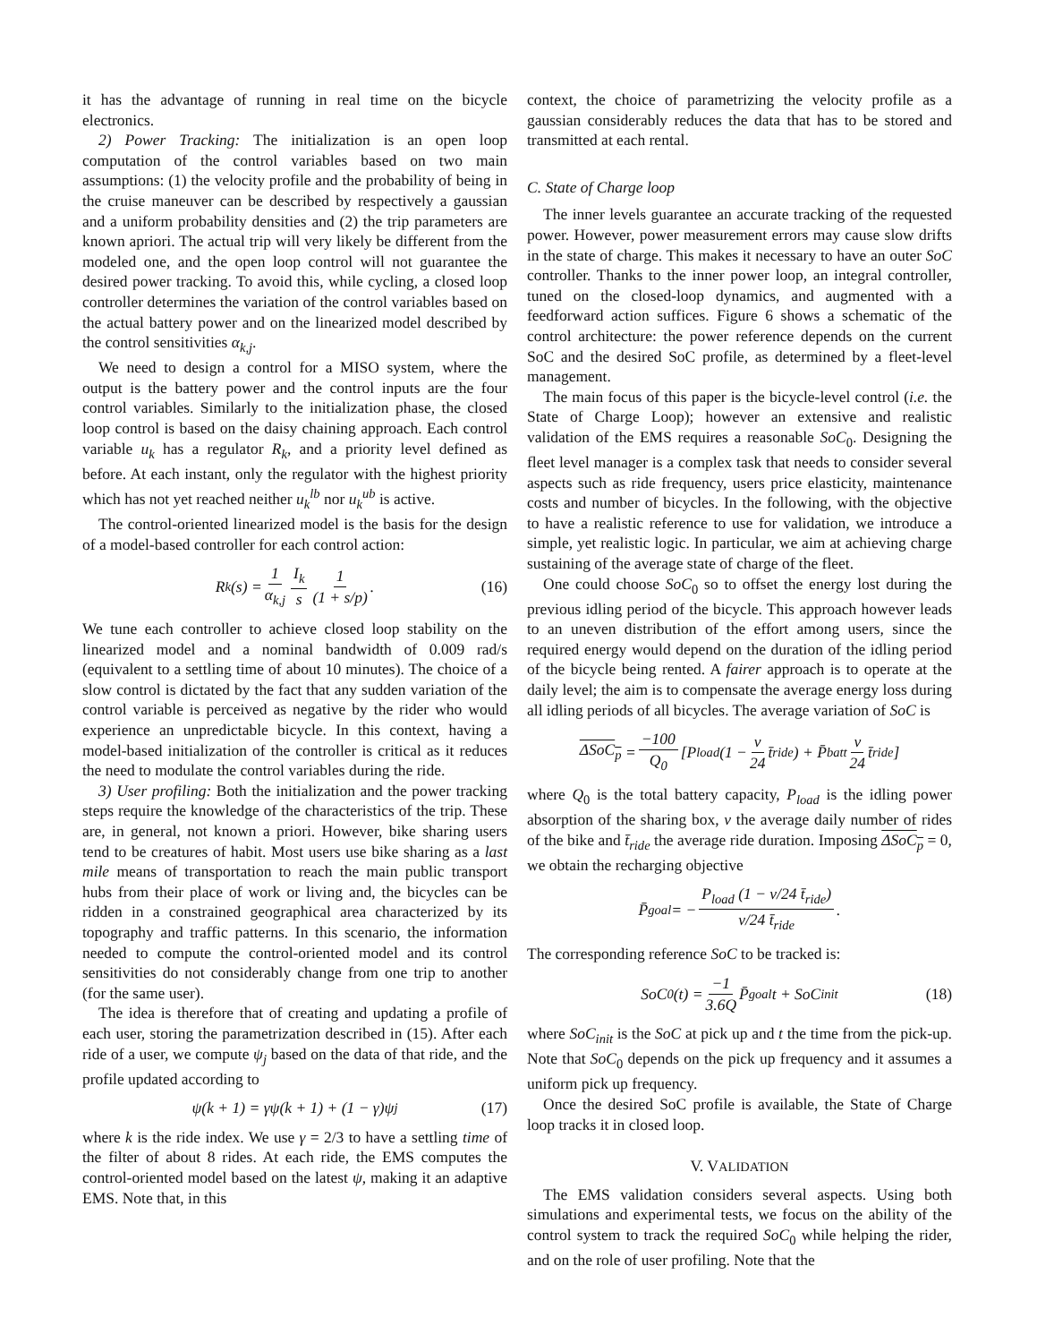it has the advantage of running in real time on the bicycle electronics.
2) Power Tracking: The initialization is an open loop computation of the control variables based on two main assumptions: (1) the velocity profile and the probability of being in the cruise maneuver can be described by respectively a gaussian and a uniform probability densities and (2) the trip parameters are known apriori. The actual trip will very likely be different from the modeled one, and the open loop control will not guarantee the desired power tracking. To avoid this, while cycling, a closed loop controller determines the variation of the control variables based on the actual battery power and on the linearized model described by the control sensitivities α<sub>k,j</sub>.
We need to design a control for a MISO system, where the output is the battery power and the control inputs are the four control variables. Similarly to the initialization phase, the closed loop control is based on the daisy chaining approach. Each control variable u<sub>k</sub> has a regulator R<sub>k</sub>, and a priority level defined as before. At each instant, only the regulator with the highest priority which has not yet reached neither u<sub>k</sub><sup>lb</sup> nor u<sub>k</sub><sup>ub</sup> is active.
The control-oriented linearized model is the basis for the design of a model-based controller for each control action:
R<sub>k</sub>(s) = 1 α<sub>k,j</sub> I<sub>k</sub> s 1 (1 + s/p). (16)
We tune each controller to achieve closed loop stability on the linearized model and a nominal bandwidth of 0.009 rad/s (equivalent to a settling time of about 10 minutes). The choice of a slow control is dictated by the fact that any sudden variation of the control variable is perceived as negative by the rider who would experience an unpredictable bicycle. In this context, having a model-based initialization of the controller is critical as it reduces the need to modulate the control variables during the ride.
3) User profiling: Both the initialization and the power tracking steps require the knowledge of the characteristics of the trip. These are, in general, not known a priori. However, bike sharing users tend to be creatures of habit. Most users use bike sharing as a last mile means of transportation to reach the main public transport hubs from their place of work or living and, the bicycles can be ridden in a constrained geographical area characterized by its topography and traffic patterns. In this scenario, the information needed to compute the control-oriented model and its control sensitivities do not considerably change from one trip to another (for the same user).
The idea is therefore that of creating and updating a profile of each user, storing the parametrization described in (15). After each ride of a user, we compute ψ<sub>j</sub> based on the data of that ride, and the profile updated according to
ψ(k + 1) = γψ(k + 1) + (1 − γ)ψ<sub>j</sub> (17)
where k is the ride index. We use γ = 2/3 to have a settling time of the filter of about 8 rides. At each ride, the EMS computes the control-oriented model based on the latest ψ, making it an adaptive EMS. Note that, in this
context, the choice of parametrizing the velocity profile as a gaussian considerably reduces the data that has to be stored and transmitted at each rental.
C. State of Charge loop
The inner levels guarantee an accurate tracking of the requested power. However, power measurement errors may cause slow drifts in the state of charge. This makes it necessary to have an outer SoC controller. Thanks to the inner power loop, an integral controller, tuned on the closed-loop dynamics, and augmented with a feedforward action suffices. Figure 6 shows a schematic of the control architecture: the power reference depends on the current SoC and the desired SoC profile, as determined by a fleet-level management.
The main focus of this paper is the bicycle-level control (i.e. the State of Charge Loop); however an extensive and realistic validation of the EMS requires a reasonable SoC<sub>0</sub>. Designing the fleet level manager is a complex task that needs to consider several aspects such as ride frequency, users price elasticity, maintenance costs and number of bicycles. In the following, with the objective to have a realistic reference to use for validation, we introduce a simple, yet realistic logic. In particular, we aim at achieving charge sustaining of the average state of charge of the fleet.
One could choose SoC<sub>0</sub> so to offset the energy lost during the previous idling period of the bicycle. This approach however leads to an uneven distribution of the effort among users, since the required energy would depend on the duration of the idling period of the bicycle being rented. A fairer approach is to operate at the daily level; the aim is to compensate the average energy loss during all idling periods of all bicycles. The average variation of SoC is
ΔSoC<sub>p</sub> = −100 Q<sub>0</sub> [P<sub>load</sub> (1 − ν 24 t̄<sub>ride</sub>) + P̄<sub>batt</sub> ν 24 t̄<sub>ride</sub>]
where Q<sub>0</sub> is the total battery capacity, P<sub>load</sub> is the idling power absorption of the sharing box, ν the average daily number of rides of the bike and t̄<sub>ride</sub> the average ride duration. Imposing ΔSoC<sub>p</sub> = 0, we obtain the recharging objective
P̄<sub>goal</sub> = − P<sub>load</sub> (1 − ν/24 t̄<sub>ride</sub>) ν/24 t̄<sub>ride</sub>.
The corresponding reference SoC to be tracked is:
SoC<sub>0</sub>(t) = −1 3.6Q P̄<sub>goal</sub>t + SoC<sub>init</sub> (18)
where SoC<sub>init</sub> is the SoC at pick up and t the time from the pick-up. Note that SoC<sub>0</sub> depends on the pick up frequency and it assumes a uniform pick up frequency.
Once the desired SoC profile is available, the State of Charge loop tracks it in closed loop.
V. VALIDATION
The EMS validation considers several aspects. Using both simulations and experimental tests, we focus on the ability of the control system to track the required SoC<sub>0</sub> while helping the rider, and on the role of user profiling. Note that the